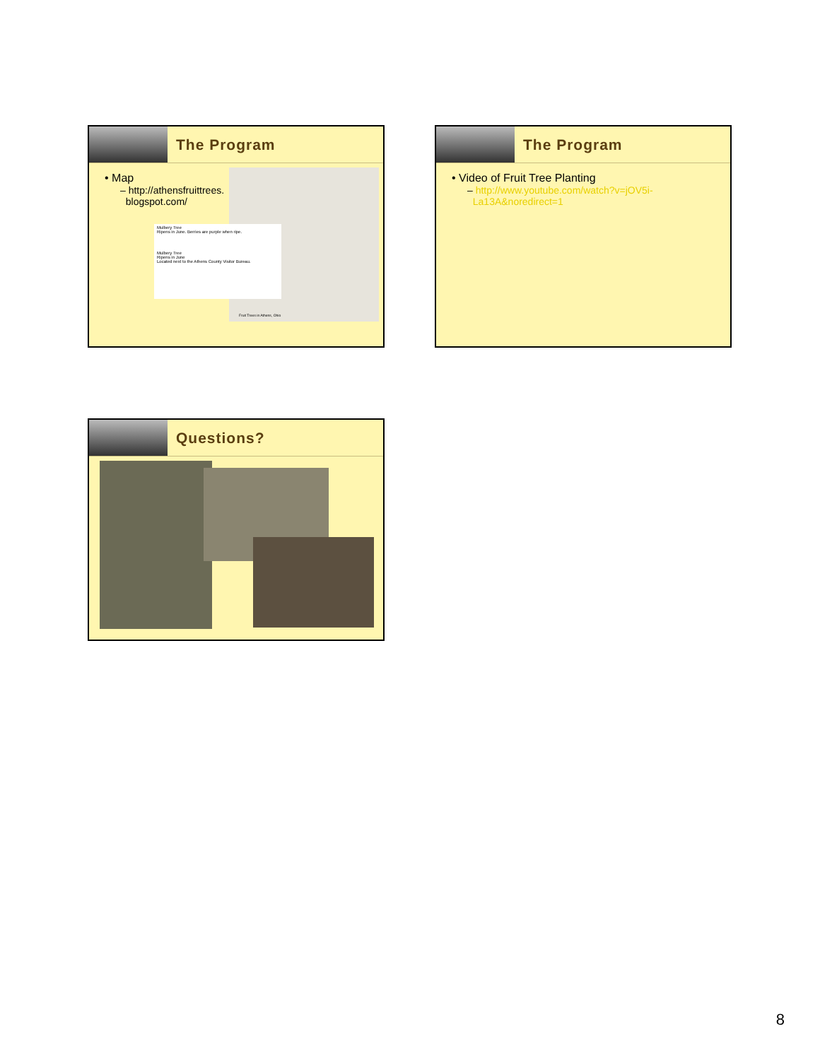The Program
Mulbery Tree
Ripens in June. Berries are purple when ripe.
Mulbery Tree
Ripens in June
Located next to the Athens County Visitor Bureau.
• Map
– http://athensfruittrees.
blogspot.com/
Fruit Trees in Athens, Ohio
The Program
• Video of Fruit Tree Planting
– http://www.youtube.com/watch?v=jOV5i-
La13A&noredirect=1
Questions?
8